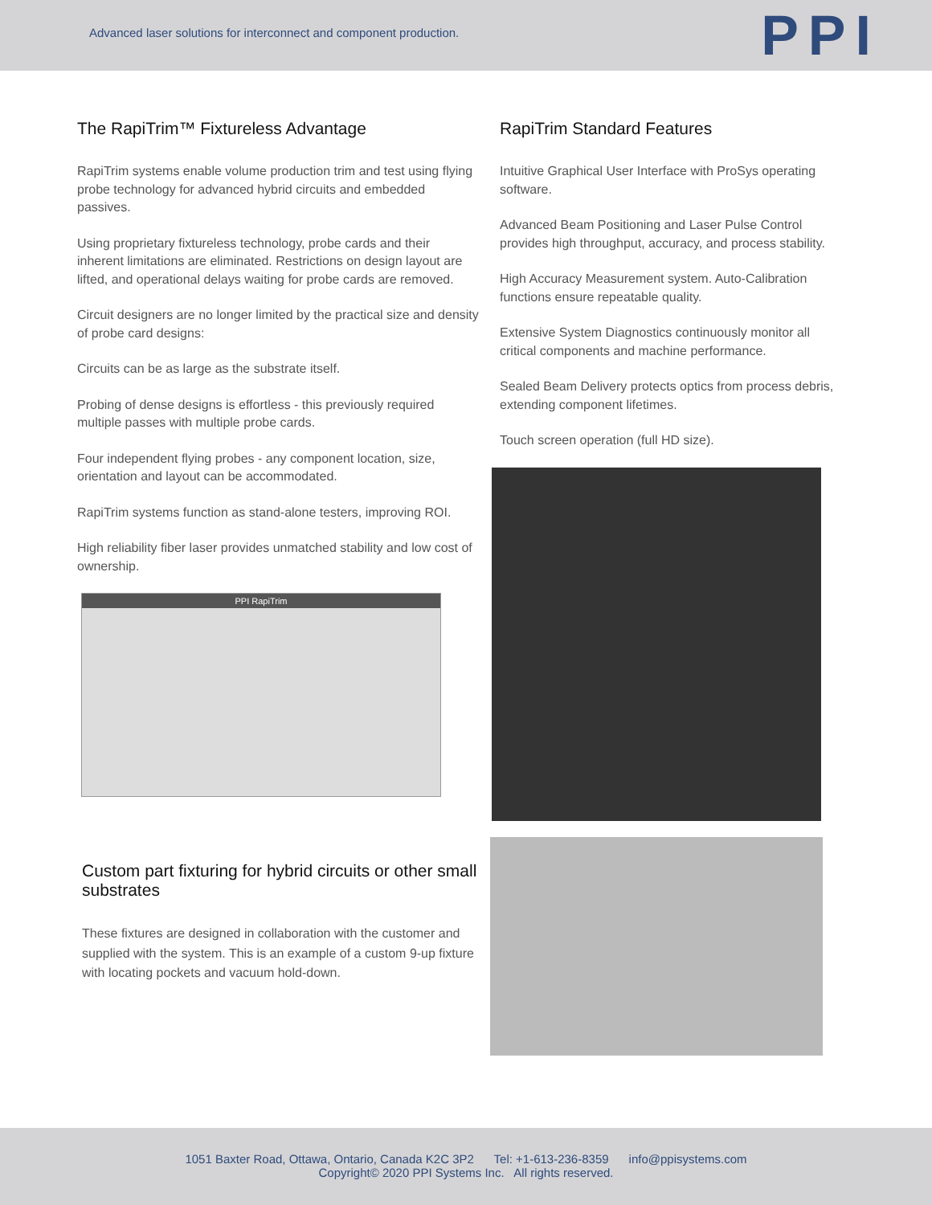Advanced laser solutions for interconnect and component production.
PPI
The RapiTrim™ Fixtureless Advantage
RapiTrim systems enable volume production trim and test using flying probe technology for advanced hybrid circuits and embedded passives.
Using proprietary fixtureless technology, probe cards and their inherent limitations are eliminated. Restrictions on design layout are lifted, and operational delays waiting for probe cards are removed.
Circuit designers are no longer limited by the practical size and density of probe card designs:
Circuits can be as large as the substrate itself.
Probing of dense designs is effortless - this previously required multiple passes with multiple probe cards.
Four independent flying probes - any component location, size, orientation and layout can be accommodated.
RapiTrim systems function as stand-alone testers, improving ROI.
High reliability fiber laser provides unmatched stability and low cost of ownership.
PPI RapiTrim
Custom part fixturing for hybrid circuits or other small substrates
These fixtures are designed in collaboration with the customer and supplied with the system. This is an example of a custom 9-up fixture with locating pockets and vacuum hold-down.
RapiTrim Standard Features
Intuitive Graphical User Interface with ProSys operating software.
Advanced Beam Positioning and Laser Pulse Control provides high throughput, accuracy, and process stability.
High Accuracy Measurement system. Auto-Calibration functions ensure repeatable quality.
Extensive System Diagnostics continuously monitor all critical components and machine performance.
Sealed Beam Delivery protects optics from process debris, extending component lifetimes.
Touch screen operation (full HD size).
1051 Baxter Road, Ottawa, Ontario, Canada K2C 3P2 Tel: +1-613-236-8359 info@ppisystems.com
Copyright© 2020 PPI Systems Inc. All rights reserved.